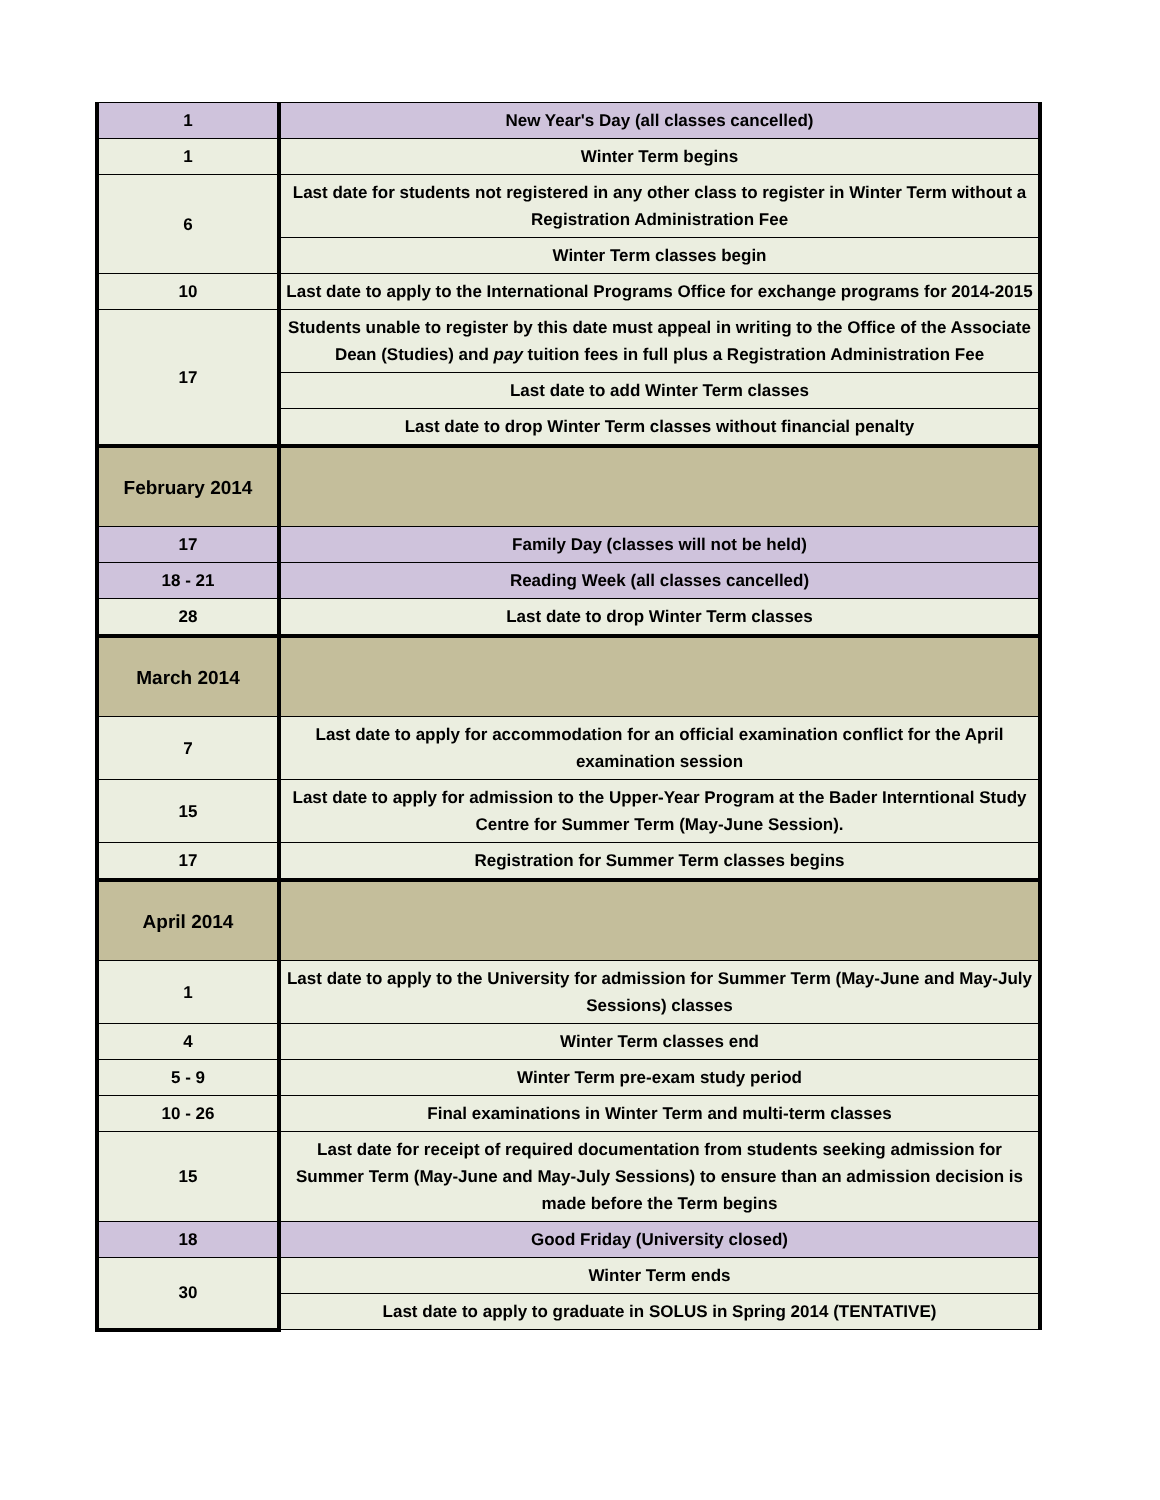| 1 | New Year's Day (all classes cancelled) |
| 1 | Winter Term begins |
| 6 | Last date for students not registered in any other class to register in Winter Term without a Registration Administration Fee |
| | Winter Term classes begin |
| 10 | Last date to apply to the International Programs Office for exchange programs for 2014-2015 |
| 17 | Students unable to register by this date must appeal in writing to the Office of the Associate Dean (Studies) and pay tuition fees in full plus a Registration Administration Fee |
| | Last date to add Winter Term classes |
| | Last date to drop Winter Term classes without financial penalty |
| February 2014 | |
| 17 | Family Day (classes will not be held) |
| 18 - 21 | Reading Week (all classes cancelled) |
| 28 | Last date to drop Winter Term classes |
| March 2014 | |
| 7 | Last date to apply for accommodation for an official examination conflict for the April examination session |
| 15 | Last date to apply for admission to the Upper-Year Program at the Bader Interntional Study Centre for Summer Term (May-June Session). |
| 17 | Registration for Summer Term classes begins |
| April 2014 | |
| 1 | Last date to apply to the University for admission for Summer Term (May-June and May-July Sessions) classes |
| 4 | Winter Term classes end |
| 5 - 9 | Winter Term pre-exam study period |
| 10 - 26 | Final examinations in Winter Term and multi-term classes |
| 15 | Last date for receipt of required documentation from students seeking admission for Summer Term (May-June and May-July Sessions) to ensure than an admission decision is made before the Term begins |
| 18 | Good Friday (University closed) |
| 30 | Winter Term ends |
| | Last date to apply to graduate in SOLUS in Spring 2014 (TENTATIVE) |